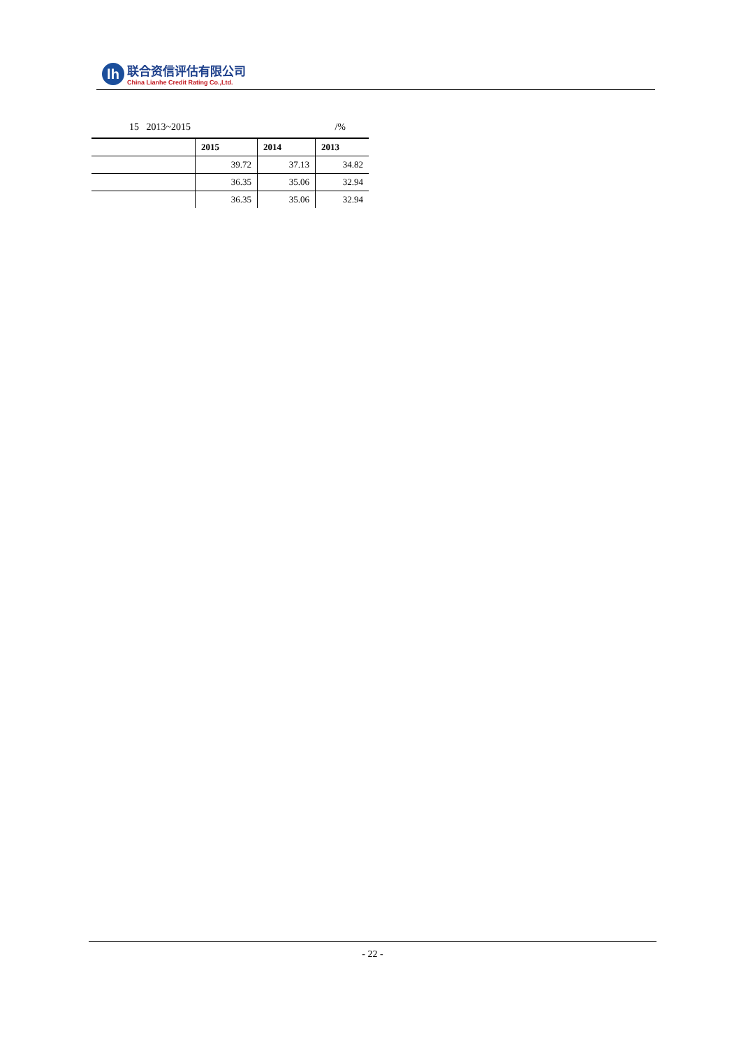lh
联合资信评估有限公司
China Lianhe Credit Rating Co.,Ltd.
15 2013~2015 /%
| | 2015 | 2014 | 2013 |
| --- | --- | --- | --- |
| | 39.72 | 37.13 | 34.82 |
| | 36.35 | 35.06 | 32.94 |
| | 36.35 | 35.06 | 32.94 |
- 22 -